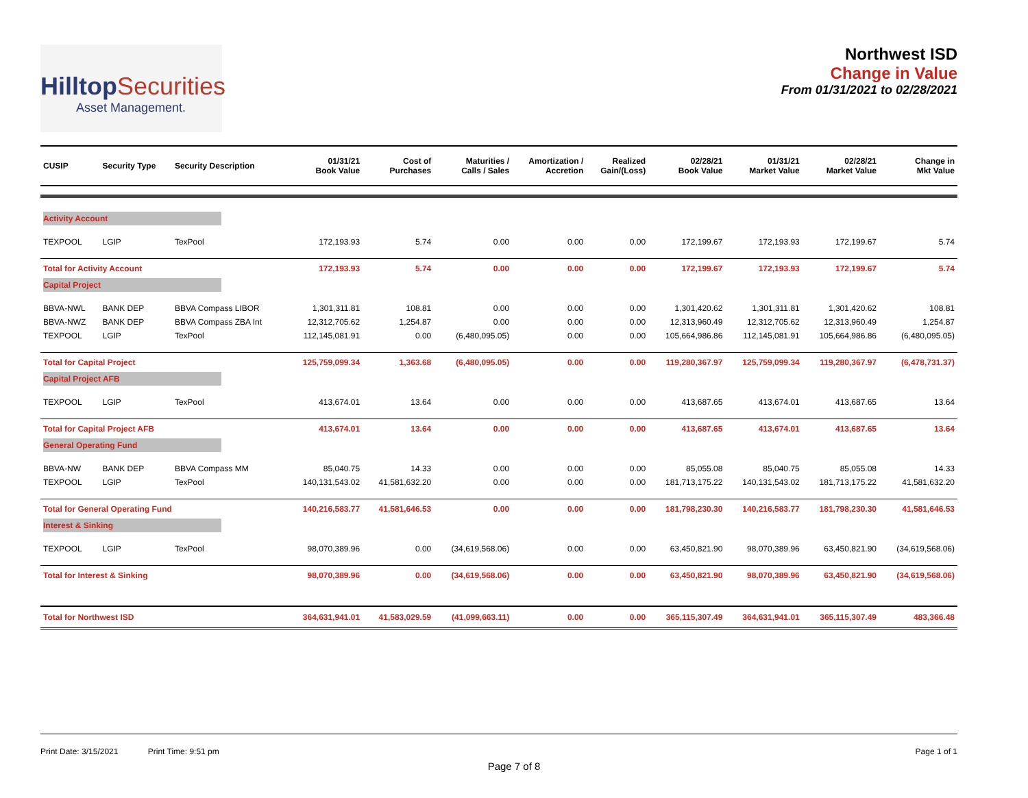HilltopSecurities
Asset Management.
Northwest ISD
Change in Value
From 01/31/2021 to 02/28/2021
| CUSIP | Security Type | Security Description | 01/31/21 Book Value | Cost of Purchases | Maturities / Calls / Sales | Amortization / Accretion | Realized Gain/(Loss) | 02/28/21 Book Value | 01/31/21 Market Value | 02/28/21 Market Value | Change in Mkt Value |
| --- | --- | --- | --- | --- | --- | --- | --- | --- | --- | --- | --- |
| Activity Account | | | | | | | | | | | |
| TEXPOOL | LGIP | TexPool | 172,193.93 | 5.74 | 0.00 | 0.00 | 0.00 | 172,199.67 | 172,193.93 | 172,199.67 | 5.74 |
| Total for Activity Account | | | 172,193.93 | 5.74 | 0.00 | 0.00 | 0.00 | 172,199.67 | 172,193.93 | 172,199.67 | 5.74 |
| Capital Project | | | | | | | | | | | |
| BBVA-NWL | BANK DEP | BBVA Compass LIBOR | 1,301,311.81 | 108.81 | 0.00 | 0.00 | 0.00 | 1,301,420.62 | 1,301,311.81 | 1,301,420.62 | 108.81 |
| BBVA-NWZ | BANK DEP | BBVA Compass ZBA Int | 12,312,705.62 | 1,254.87 | 0.00 | 0.00 | 0.00 | 12,313,960.49 | 12,312,705.62 | 12,313,960.49 | 1,254.87 |
| TEXPOOL | LGIP | TexPool | 112,145,081.91 | 0.00 | (6,480,095.05) | 0.00 | 0.00 | 105,664,986.86 | 112,145,081.91 | 105,664,986.86 | (6,480,095.05) |
| Total for Capital Project | | | 125,759,099.34 | 1,363.68 | (6,480,095.05) | 0.00 | 0.00 | 119,280,367.97 | 125,759,099.34 | 119,280,367.97 | (6,478,731.37) |
| Capital Project AFB | | | | | | | | | | | |
| TEXPOOL | LGIP | TexPool | 413,674.01 | 13.64 | 0.00 | 0.00 | 0.00 | 413,687.65 | 413,674.01 | 413,687.65 | 13.64 |
| Total for Capital Project AFB | | | 413,674.01 | 13.64 | 0.00 | 0.00 | 0.00 | 413,687.65 | 413,674.01 | 413,687.65 | 13.64 |
| General Operating Fund | | | | | | | | | | | |
| BBVA-NW | BANK DEP | BBVA Compass MM | 85,040.75 | 14.33 | 0.00 | 0.00 | 0.00 | 85,055.08 | 85,040.75 | 85,055.08 | 14.33 |
| TEXPOOL | LGIP | TexPool | 140,131,543.02 | 41,581,632.20 | 0.00 | 0.00 | 0.00 | 181,713,175.22 | 140,131,543.02 | 181,713,175.22 | 41,581,632.20 |
| Total for General Operating Fund | | | 140,216,583.77 | 41,581,646.53 | 0.00 | 0.00 | 0.00 | 181,798,230.30 | 140,216,583.77 | 181,798,230.30 | 41,581,646.53 |
| Interest & Sinking | | | | | | | | | | | |
| TEXPOOL | LGIP | TexPool | 98,070,389.96 | 0.00 | (34,619,568.06) | 0.00 | 0.00 | 63,450,821.90 | 98,070,389.96 | 63,450,821.90 | (34,619,568.06) |
| Total for Interest & Sinking | | | 98,070,389.96 | 0.00 | (34,619,568.06) | 0.00 | 0.00 | 63,450,821.90 | 98,070,389.96 | 63,450,821.90 | (34,619,568.06) |
| Total for Northwest ISD | | | 364,631,941.01 | 41,583,029.59 | (41,099,663.11) | 0.00 | 0.00 | 365,115,307.49 | 364,631,941.01 | 365,115,307.49 | 483,366.48 |
Print Date: 3/15/2021 Print Time: 9:51 pm
Page 1 of 1
Page 7 of 8